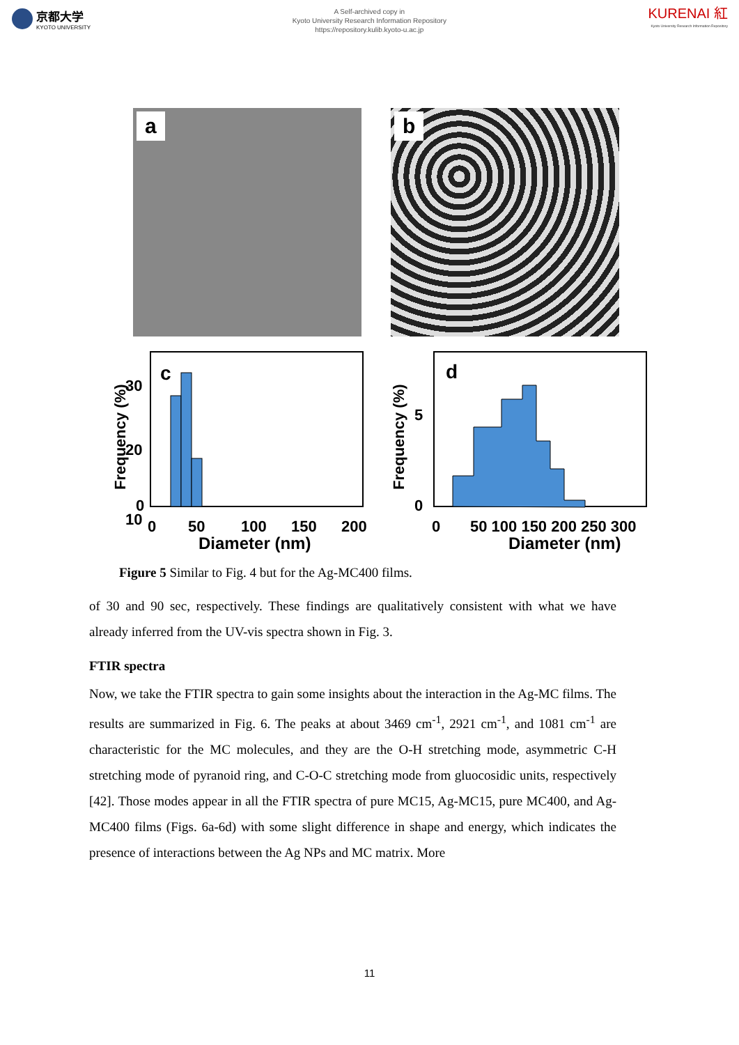京都大学
KYOTO UNIVERSITY
A Self-archived copy in
Kyoto University Research Information Repository
https://repository.kulib.kyoto-u.ac.jp
KURENAI 紅
Kyoto University Research Information Repository
a
b
Frequency (%)
c
30
20
10
0
0
50
100
150
200
Diameter (nm)
Frequency (%)
d
5
0
0
50 100 150 200 250 300
Diameter (nm)
Figure 5 Similar to Fig. 4 but for the Ag-MC400 films.
of 30 and 90 sec, respectively. These findings are qualitatively consistent with what we have already inferred from the UV-vis spectra shown in Fig. 3.
FTIR spectra
Now, we take the FTIR spectra to gain some insights about the interaction in the Ag-MC films. The results are summarized in Fig. 6. The peaks at about 3469 cm<sup>-1</sup>, 2921 cm<sup>-1</sup>, and 1081 cm<sup>-1</sup> are characteristic for the MC molecules, and they are the O-H stretching mode, asymmetric C-H stretching mode of pyranoid ring, and C-O-C stretching mode from gluocosidic units, respectively [42]. Those modes appear in all the FTIR spectra of pure MC15, Ag-MC15, pure MC400, and Ag-MC400 films (Figs. 6a-6d) with some slight difference in shape and energy, which indicates the presence of interactions between the Ag NPs and MC matrix. More
11